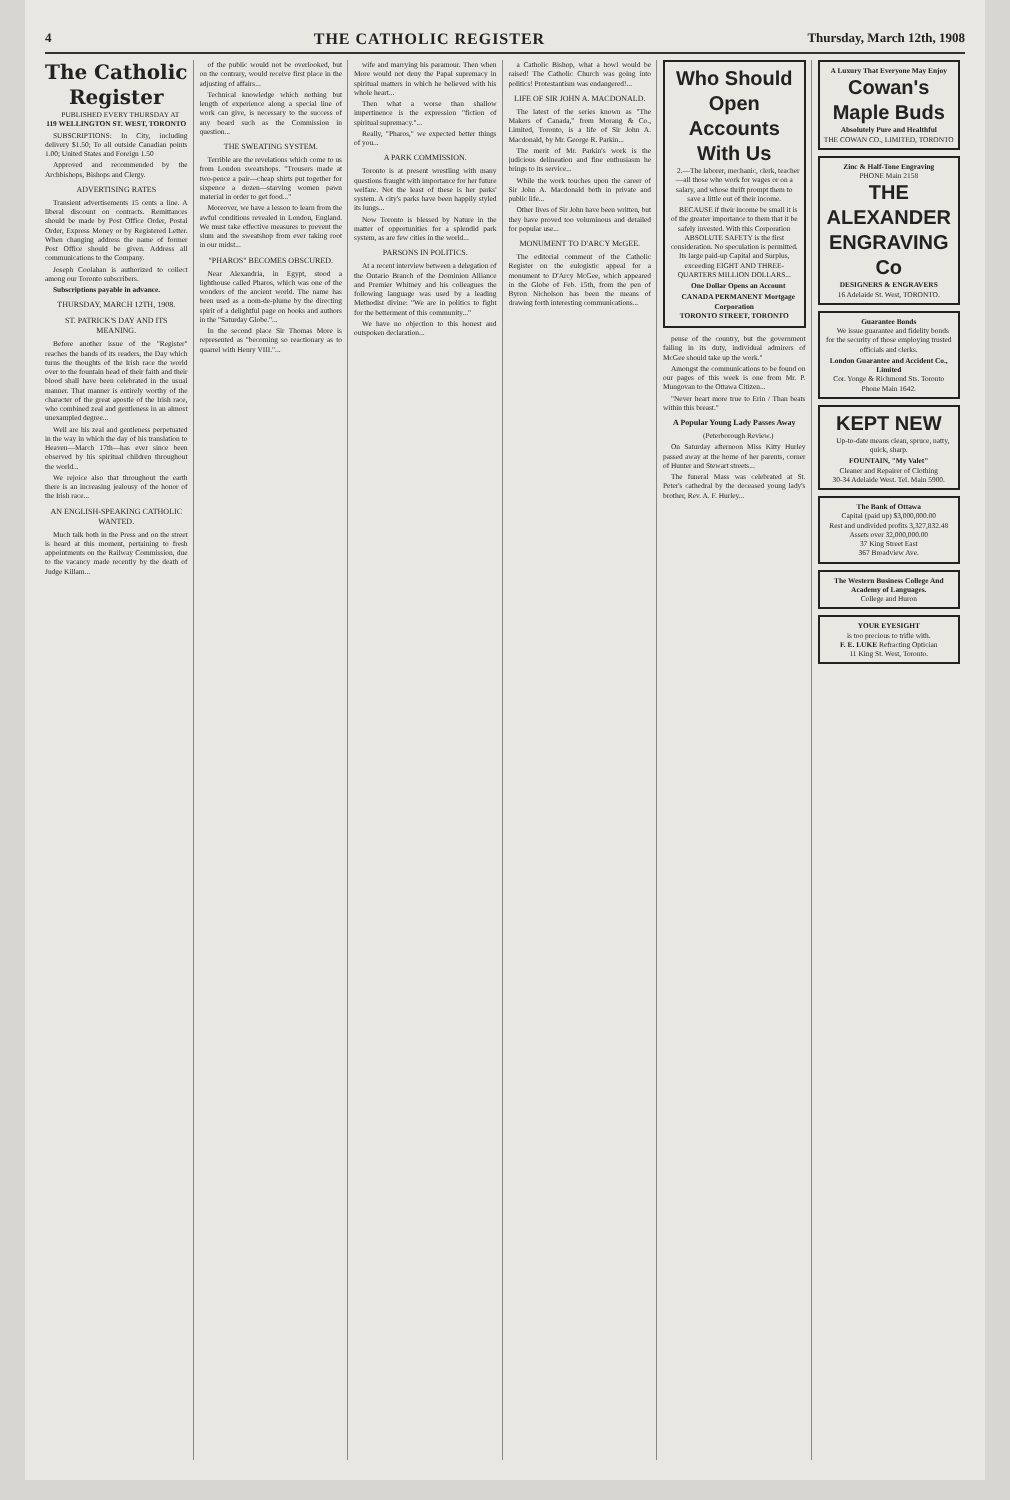4 THE CATHOLIC REGISTER Thursday, March 12th, 1908
The Catholic Register
PUBLISHED EVERY THURSDAY AT
119 WELLINGTON ST. WEST, TORONTO
SUBSCRIPTIONS: In City, including delivery $1.50; To all outside Canadian points 1.00; United States and Foreign 1.50
Approved and recommended by the Archbishops, Bishops and Clergy.
ADVERTISING RATES
Transient advertisements 15 cents a line. A liberal discount on contracts. Remittances should be made by Post Office Order, Postal Order, Express Money or by Registered Letter. When changing address the name of former Post Office should be given. Address all communications to the Company.
Joseph Coolahan is authorized to collect among our Toronto subscribers.
Subscriptions payable in advance.
THURSDAY, MARCH 12TH, 1908.
ST. PATRICK'S DAY AND ITS MEANING.
Before another issue of the "Register" reaches the hands of its readers, the Day which turns the thoughts of the Irish race the world over to the fountain head of their faith and their blood shall have been celebrated in the usual manner. That manner is entirely worthy of the character of the great apostle of the Irish race, who combined zeal and gentleness in an almost unexampled degree...
Well are his zeal and gentleness perpetuated in the way in which the day of his translation to Heaven—March 17th—has ever since been observed by his spiritual children throughout the world...
We rejoice also that throughout the earth there is an increasing jealousy of the honor of the Irish race...
AN ENGLISH-SPEAKING CATHOLIC WANTED.
Much talk both in the Press and on the street is heard at this moment, pertaining to fresh appointments on the Railway Commission, due to the vacancy made recently by the death of Judge Killam...
of the public would not be overlooked, but on the contrary, would receive first place in the adjusting of affairs...
Technical knowledge which nothing but length of experience along a special line of work can give, is necessary to the success of any board such as the Commission in question...
THE SWEATING SYSTEM.
Terrible are the revelations which come to us from London sweatshops. "Trousers made at two-pence a pair—cheap shirts put together for sixpence a dozen—starving women pawn material in order to get food..."
Moreover, we have a lesson to learn from the awful conditions revealed in London, England. We must take effective measures to prevent the slum and the sweatshop from ever taking root in our midst...
"PHAROS" BECOMES OBSCURED.
Near Alexandria, in Egypt, stood a lighthouse called Pharos, which was one of the wonders of the ancient world. The name has been used as a nom-de-plume by the directing spirit of a delightful page on books and authors in the "Saturday Globe."...
In the second place Sir Thomas More is represented as "becoming so reactionary as to quarrel with Henry VIII."...
wife and marrying his paramour. Then when More would not deny the Papal supremacy in spiritual matters in which he believed with his whole heart...
Then what a worse than shallow impertinence is the expression "fiction of spiritual supremacy."...
Really, "Pharos," we expected better things of you...
A PARK COMMISSION.
Toronto is at present wrestling with many questions fraught with importance for her future welfare. Not the least of these is her parks' system. A city's parks have been happily styled its lungs...
Now Toronto is blessed by Nature in the matter of opportunities for a splendid park system, as are few cities in the world...
PARSONS IN POLITICS.
At a recent interview between a delegation of the Ontario Branch of the Dominion Alliance and Premier Whitney and his colleagues the following language was used by a leading Methodist divine: "We are in politics to fight for the betterment of this community..."
We have no objection to this honest and outspoken declaration...
a Catholic Bishop, what a howl would be raised! The Catholic Church was going into politics! Protestantism was endangered!...
LIFE OF SIR JOHN A. MACDONALD.
The latest of the series known as "The Makers of Canada," from Morang & Co., Limited, Toronto, is a life of Sir John A. Macdonald, by Mr. George R. Parkin...
The merit of Mr. Parkin's work is the judicious delineation and fine enthusiasm he brings to its service...
While the work touches upon the career of Sir John A. Macdonald both in private and public life...
Other lives of Sir John have been written, but they have proved too voluminous and detailed for popular use...
MONUMENT TO D'ARCY McGEE.
The editorial comment of the Catholic Register on the eulogistic appeal for a monument to D'Arcy McGee, which appeared in the Globe of Feb. 15th, from the pen of Byron Nicholson has been the means of drawing forth interesting communications...
Who Should Open Accounts With Us
2.—The laborer, mechanic, clerk, teacher—all those who work for wages or on a salary, and whose thrift prompt them to save a little out of their income.
BECAUSE if their income be small it is of the greater importance to them that it be safely invested. With this Corporation ABSOLUTE SAFETY is the first consideration. No speculation is permitted. Its large paid-up Capital and Surplus, exceeding EIGHT AND THREE-QUARTERS MILLION DOLLARS...
One Dollar Opens an Account
CANADA PERMANENT Mortgage Corporation
TORONTO STREET, TORONTO
pense of the country, but the government failing in its duty, individual admirers of McGee should take up the work."
Amongst the communications to be found on our pages of this week is one from Mr. P. Mungovan to the Ottawa Citizen...
"Never heart more true to Erin / Than beats within this breast."
A Popular Young Lady Passes Away
(Peterborough Review.)
On Saturday afternoon Miss Kitty Hurley passed away at the home of her parents, corner of Hunter and Stewart streets...
The funeral Mass was celebrated at St. Peter's cathedral by the deceased young lady's brother, Rev. A. F. Hurley...
A Luxury That Everyone May Enjoy
Cowan's Maple Buds
Absolutely Pure and Healthful
THE COWAN CO., LIMITED, TORONTO
Zinc & Half-Tone Engraving
PHONE Main 2158
THE ALEXANDER ENGRAVING Co
DESIGNERS & ENGRAVERS
16 Adelaide St. West, TORONTO.
Guarantee Bonds
We issue guarantee and fidelity bonds for the security of those employing trusted officials and clerks.
London Guarantee and Accident Co., Limited
Cor. Yonge & Richmond Sts. Toronto
Phone Main 1642.
KEPT NEW
Up-to-date means clean, spruce, natty, quick, sharp.
FOUNTAIN, "My Valet"
Cleaner and Repairer of Clothing
30-34 Adelaide West. Tel. Main 5900.
The Bank of Ottawa
Capital (paid up) $3,000,000.00
Rest and undivided profits 3,327,832.48
Assets over 32,000,000.00
37 King Street East
367 Broadview Ave.
The Western Business College And Academy of Languages.
College and Huron
YOUR EYESIGHT
is too precious to trifle with.
F. E. LUKE Refracting Optician
11 King St. West, Toronto.